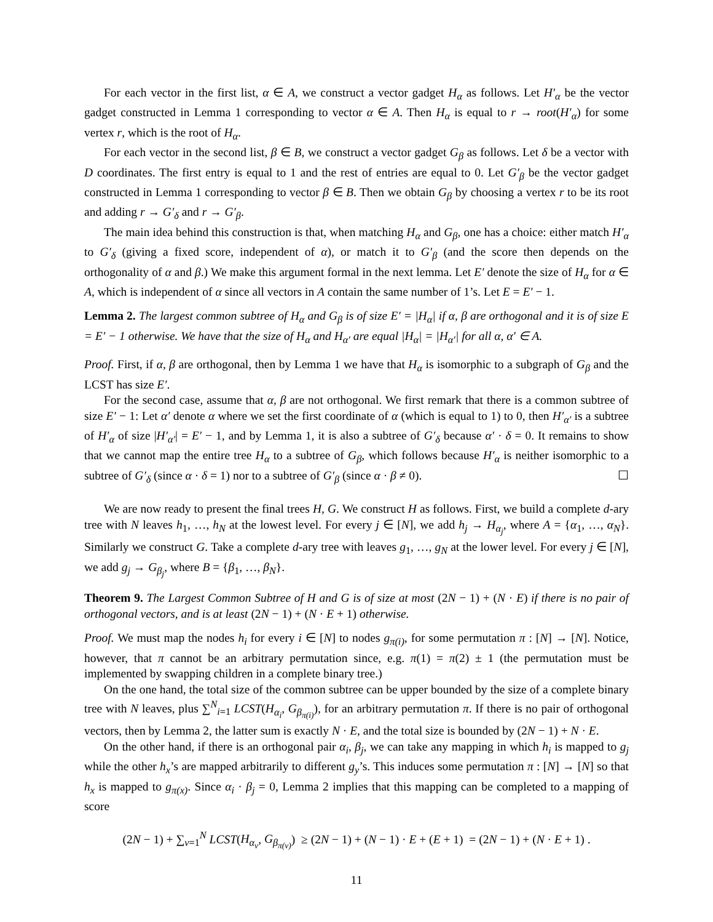For each vector in the first list, α ∈ A, we construct a vector gadget H<sub>α</sub> as follows. Let H′<sub>α</sub> be the vector gadget constructed in Lemma 1 corresponding to vector α ∈ A. Then H<sub>α</sub> is equal to r → root(H′<sub>α</sub>) for some vertex r, which is the root of H<sub>α</sub>.
For each vector in the second list, β ∈ B, we construct a vector gadget G<sub>β</sub> as follows. Let δ be a vector with D coordinates. The first entry is equal to 1 and the rest of entries are equal to 0. Let G′<sub>β</sub> be the vector gadget constructed in Lemma 1 corresponding to vector β ∈ B. Then we obtain G<sub>β</sub> by choosing a vertex r to be its root and adding r → G′<sub>δ</sub> and r → G′<sub>β</sub>.
The main idea behind this construction is that, when matching H<sub>α</sub> and G<sub>β</sub>, one has a choice: either match H′<sub>α</sub> to G′<sub>δ</sub> (giving a fixed score, independent of α), or match it to G′<sub>β</sub> (and the score then depends on the orthogonality of α and β.) We make this argument formal in the next lemma. Let E′ denote the size of H<sub>α</sub> for α ∈ A, which is independent of α since all vectors in A contain the same number of 1’s. Let E = E′ − 1.
Lemma 2. The largest common subtree of H<sub>α</sub> and G<sub>β</sub> is of size E′ = |H<sub>α</sub>| if α, β are orthogonal and it is of size E = E′ − 1 otherwise. We have that the size of H<sub>α</sub> and H<sub>α′</sub> are equal |H<sub>α</sub>| = |H<sub>α′</sub>| for all α, α′ ∈ A.
Proof. First, if α, β are orthogonal, then by Lemma 1 we have that H<sub>α</sub> is isomorphic to a subgraph of G<sub>β</sub> and the LCST has size E′.
For the second case, assume that α, β are not orthogonal. We first remark that there is a common subtree of size E′ − 1: Let α′ denote α where we set the first coordinate of α (which is equal to 1) to 0, then H′<sub>α′</sub> is a subtree of H′<sub>α</sub> of size |H′<sub>α′</sub>| = E′ − 1, and by Lemma 1, it is also a subtree of G′<sub>δ</sub> because α′ · δ = 0. It remains to show that we cannot map the entire tree H<sub>α</sub> to a subtree of G<sub>β</sub>, which follows because H′<sub>α</sub> is neither isomorphic to a subtree of G′<sub>δ</sub> (since α · δ = 1) nor to a subtree of G′<sub>β</sub> (since α · β ≠ 0). ☐
We are now ready to present the final trees H, G. We construct H as follows. First, we build a complete d-ary tree with N leaves h<sub>1</sub>, …, h<sub>N</sub> at the lowest level. For every j ∈ [N], we add h<sub>j</sub> → H<sub>α<sub>j</sub></sub>, where A = {α<sub>1</sub>, …, α<sub>N</sub>}. Similarly we construct G. Take a complete d-ary tree with leaves g<sub>1</sub>, …, g<sub>N</sub> at the lower level. For every j ∈ [N], we add g<sub>j</sub> → G<sub>β<sub>j</sub></sub>, where B = {β<sub>1</sub>, …, β<sub>N</sub>}.
Theorem 9. The Largest Common Subtree of H and G is of size at most (2N − 1) + (N · E) if there is no pair of orthogonal vectors, and is at least (2N − 1) + (N · E + 1) otherwise.
Proof. We must map the nodes h<sub>i</sub> for every i ∈ [N] to nodes g<sub>π(i)</sub>, for some permutation π : [N] → [N]. Notice, however, that π cannot be an arbitrary permutation since, e.g. π(1) = π(2) ± 1 (the permutation must be implemented by swapping children in a complete binary tree.)
On the one hand, the total size of the common subtree can be upper bounded by the size of a complete binary tree with N leaves, plus ∑<sup>N</sup><sub>i=1</sub> LCST(H<sub>α<sub>i</sub></sub>, G<sub>β<sub>π(i)</sub></sub>), for an arbitrary permutation π. If there is no pair of orthogonal vectors, then by Lemma 2, the latter sum is exactly N · E, and the total size is bounded by (2N − 1) + N · E.
On the other hand, if there is an orthogonal pair α<sub>i</sub>, β<sub>j</sub>, we can take any mapping in which h<sub>i</sub> is mapped to g<sub>j</sub> while the other h<sub>x</sub>’s are mapped arbitrarily to different g<sub>y</sub>’s. This induces some permutation π : [N] → [N] so that h<sub>x</sub> is mapped to g<sub>π(x)</sub>. Since α<sub>i</sub> · β<sub>j</sub> = 0, Lemma 2 implies that this mapping can be completed to a mapping of score
(2N − 1) + ∑<sub>v=1</sub><sup>N</sup> LCST(H<sub>α<sub>v</sub></sub>, G<sub>β<sub>π(v)</sub></sub>) ≥ (2N − 1) + (N − 1) · E + (E + 1) = (2N − 1) + (N · E + 1) .
11